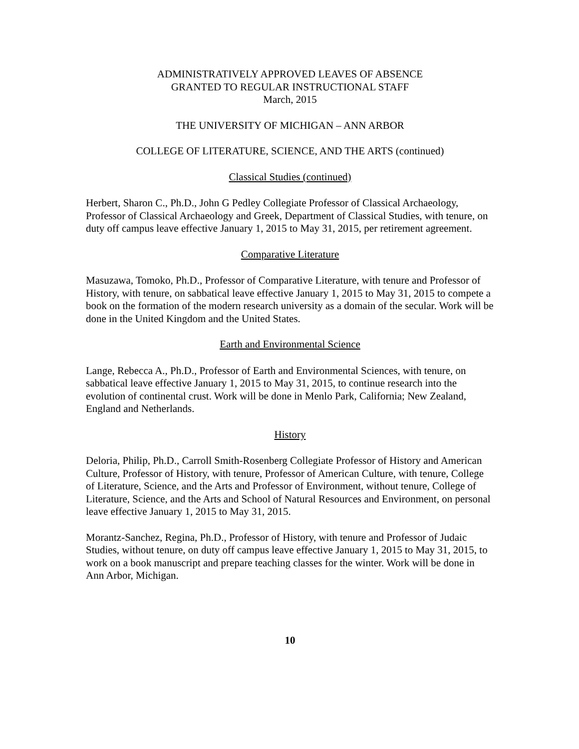ADMINISTRATIVELY APPROVED LEAVES OF ABSENCE
GRANTED TO REGULAR INSTRUCTIONAL STAFF
March, 2015
THE UNIVERSITY OF MICHIGAN – ANN ARBOR
COLLEGE OF LITERATURE, SCIENCE, AND THE ARTS (continued)
Classical Studies (continued)
Herbert, Sharon C., Ph.D., John G Pedley Collegiate Professor of Classical Archaeology, Professor of Classical Archaeology and Greek, Department of Classical Studies, with tenure, on duty off campus leave effective January 1, 2015 to May 31, 2015, per retirement agreement.
Comparative Literature
Masuzawa, Tomoko, Ph.D., Professor of Comparative Literature, with tenure and Professor of History, with tenure, on sabbatical leave effective January 1, 2015 to May 31, 2015 to compete a book on the formation of the modern research university as a domain of the secular. Work will be done in the United Kingdom and the United States.
Earth and Environmental Science
Lange, Rebecca A., Ph.D., Professor of Earth and Environmental Sciences, with tenure, on sabbatical leave effective January 1, 2015 to May 31, 2015, to continue research into the evolution of continental crust. Work will be done in Menlo Park, California; New Zealand, England and Netherlands.
History
Deloria, Philip, Ph.D., Carroll Smith-Rosenberg Collegiate Professor of History and American Culture, Professor of History, with tenure, Professor of American Culture, with tenure, College of Literature, Science, and the Arts and Professor of Environment, without tenure, College of Literature, Science, and the Arts and School of Natural Resources and Environment, on personal leave effective January 1, 2015 to May 31, 2015.
Morantz-Sanchez, Regina, Ph.D., Professor of History, with tenure and Professor of Judaic Studies, without tenure, on duty off campus leave effective January 1, 2015 to May 31, 2015, to work on a book manuscript and prepare teaching classes for the winter. Work will be done in Ann Arbor, Michigan.
10